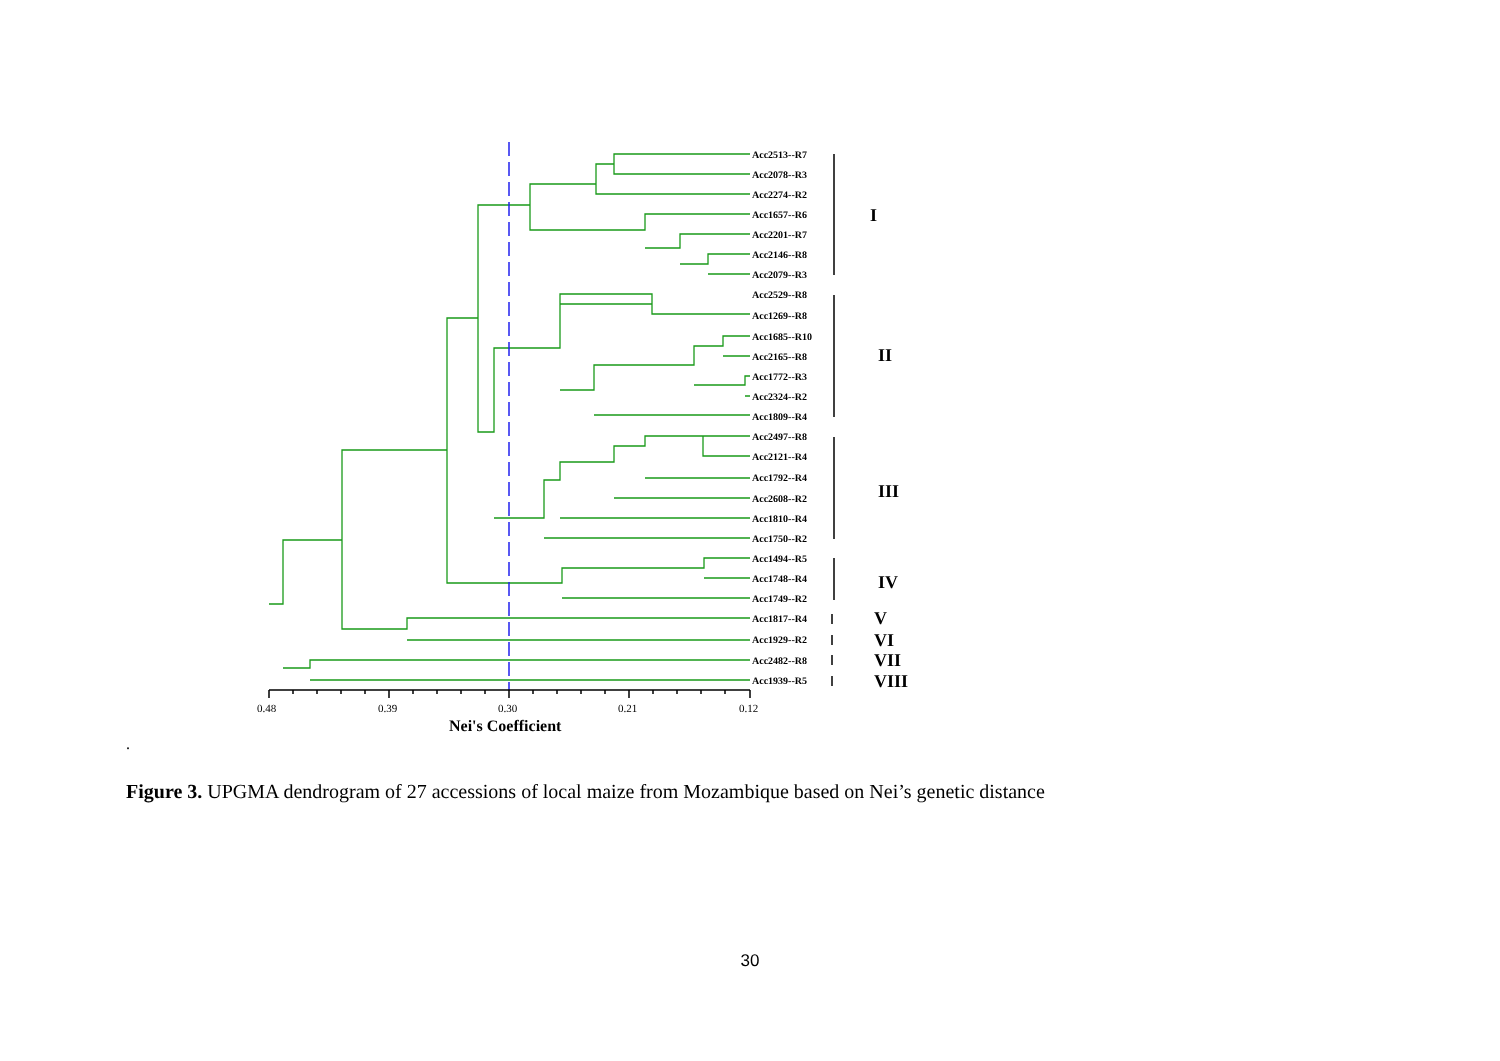Acc2513--R7
Acc2078--R3
Acc2274--R2
Acc1657--R6
Acc2201--R7
Acc2146--R8
Acc2079--R3
Acc2529--R8
Acc1269--R8
Acc1685--R10
Acc2165--R8
Acc1772--R3
Acc2324--R2
Acc1809--R4
Acc2497--R8
Acc2121--R4
Acc1792--R4
Acc2608--R2
Acc1810--R4
Acc1750--R2
Acc1494--R5
Acc1748--R4
Acc1749--R2
Acc1817--R4
Acc1929--R2
Acc2482--R8
Acc1939--R5
I
II
III
IV
V
VI
VII
VIII
0.48
0.39
0.30
0.21
0.12
Nei's Coefficient
.
Figure 3. UPGMA dendrogram of 27 accessions of local maize from Mozambique based on Nei’s genetic distance
30